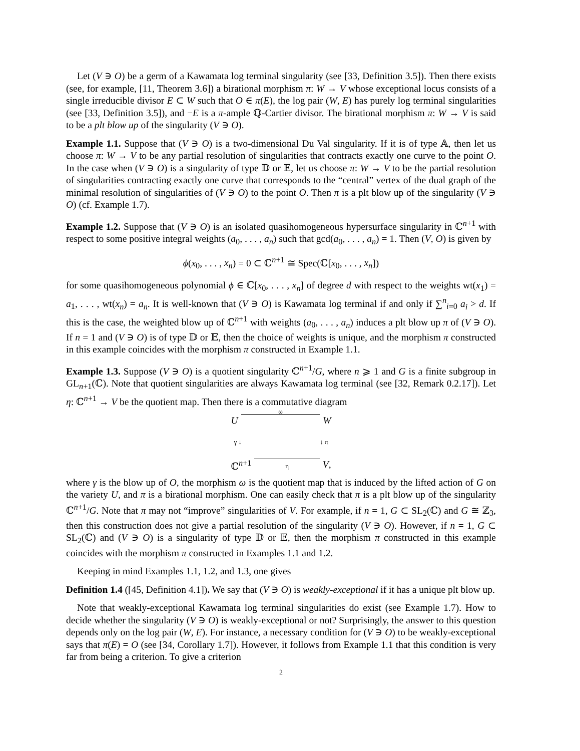Let (V ∋ O) be a germ of a Kawamata log terminal singularity (see [33, Definition 3.5]). Then there exists (see, for example, [11, Theorem 3.6]) a birational morphism π: W → V whose exceptional locus consists of a single irreducible divisor E ⊂ W such that O ∈ π(E), the log pair (W, E) has purely log terminal singularities (see [33, Definition 3.5]), and −E is a π-ample ℚ-Cartier divisor. The birational morphism π: W → V is said to be a plt blow up of the singularity (V ∋ O).
Example 1.1. Suppose that (V ∋ O) is a two-dimensional Du Val singularity. If it is of type 𝔸, then let us choose π: W → V to be any partial resolution of singularities that contracts exactly one curve to the point O. In the case when (V ∋ O) is a singularity of type 𝔻 or 𝔼, let us choose π: W → V to be the partial resolution of singularities contracting exactly one curve that corresponds to the “central” vertex of the dual graph of the minimal resolution of singularities of (V ∋ O) to the point O. Then π is a plt blow up of the singularity (V ∋ O) (cf. Example 1.7).
Example 1.2. Suppose that (V ∋ O) is an isolated quasihomogeneous hypersurface singularity in ℂ<sup>n+1</sup> with respect to some positive integral weights (a<sub>0</sub>, . . . , a<sub>n</sub>) such that gcd(a<sub>0</sub>, . . . , a<sub>n</sub>) = 1. Then (V, O) is given by
ϕ(x<sub>0</sub>, . . . , x<sub>n</sub>) = 0 ⊂ ℂ<sup>n+1</sup> ≅ Spec(ℂ[x<sub>0</sub>, . . . , x<sub>n</sub>])
for some quasihomogeneous polynomial ϕ ∈ ℂ[x<sub>0</sub>, . . . , x<sub>n</sub>] of degree d with respect to the weights wt(x<sub>1</sub>) = a<sub>1</sub>, . . . , wt(x<sub>n</sub>) = a<sub>n</sub>. It is well-known that (V ∋ O) is Kawamata log terminal if and only if ∑<sup>n</sup><sub>i=0</sub> a<sub>i</sub> > d. If this is the case, the weighted blow up of ℂ<sup>n+1</sup> with weights (a<sub>0</sub>, . . . , a<sub>n</sub>) induces a plt blow up π of (V ∋ O). If n = 1 and (V ∋ O) is of type 𝔻 or 𝔼, then the choice of weights is unique, and the morphism π constructed in this example coincides with the morphism π constructed in Example 1.1.
Example 1.3. Suppose (V ∋ O) is a quotient singularity ℂ<sup>n+1</sup>/G, where n ⩾ 1 and G is a finite subgroup in GL<sub>n+1</sub>(ℂ). Note that quotient singularities are always Kawamata log terminal (see [32, Remark 0.2.17]). Let η: ℂ<sup>n+1</sup> → V be the quotient map. Then there is a commutative diagram
U
ω
W
γ ↓ ↓ π
ℂ<sup>n+1</sup>
η
V,
where γ is the blow up of O, the morphism ω is the quotient map that is induced by the lifted action of G on the variety U, and π is a birational morphism. One can easily check that π is a plt blow up of the singularity ℂ<sup>n+1</sup>/G. Note that π may not “improve” singularities of V. For example, if n = 1, G ⊂ SL<sub>2</sub>(ℂ) and G ≅ ℤ<sub>3</sub>, then this construction does not give a partial resolution of the singularity (V ∋ O). However, if n = 1, G ⊂ SL<sub>2</sub>(ℂ) and (V ∋ O) is a singularity of type 𝔻 or 𝔼, then the morphism π constructed in this example coincides with the morphism π constructed in Examples 1.1 and 1.2.
Keeping in mind Examples 1.1, 1.2, and 1.3, one gives
Definition 1.4 ([45, Definition 4.1]). We say that (V ∋ O) is weakly-exceptional if it has a unique plt blow up.
Note that weakly-exceptional Kawamata log terminal singularities do exist (see Example 1.7). How to decide whether the singularity (V ∋ O) is weakly-exceptional or not? Surprisingly, the answer to this question depends only on the log pair (W, E). For instance, a necessary condition for (V ∋ O) to be weakly-exceptional says that π(E) = O (see [34, Corollary 1.7]). However, it follows from Example 1.1 that this condition is very far from being a criterion. To give a criterion
2